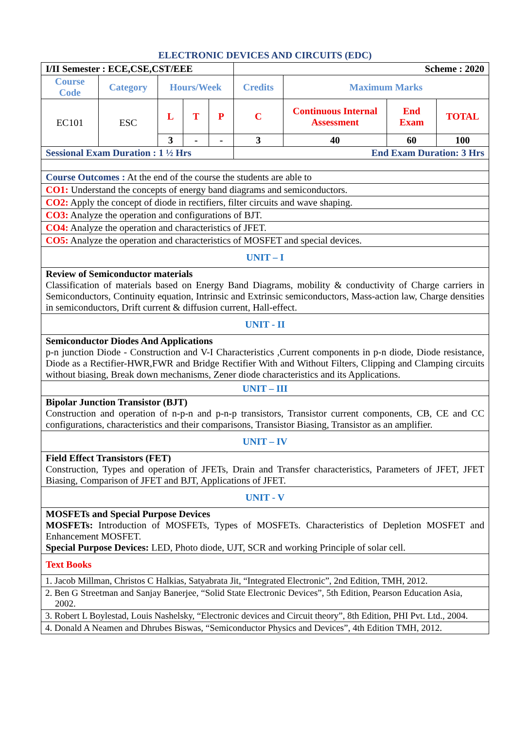ELECTRONIC DEVICES AND CIRCUITS (EDC)
| I/II Semester : ECE,CSE,CST/EEE | | | | | Scheme : 2020 | | | |
| Course Code | Category | Hours/Week | | | Credits | Maximum Marks | | |
| EC101 | ESC | L | T | P | C | Continuous Internal Assessment | End Exam | TOTAL |
| | | 3 | - | - | 3 | 40 | 60 | 100 |
| Sessional Exam Duration : 1 ½ Hrs | | | | | End Exam Duration: 3 Hrs | | | |
| Course Outcomes : At the end of the course the students are able to | | | | | | | | |
| CO1: Understand the concepts of energy band diagrams and semiconductors. | | | | | | | | |
| CO2: Apply the concept of diode in rectifiers, filter circuits and wave shaping. | | | | | | | | |
| CO3: Analyze the operation and configurations of BJT. | | | | | | | | |
| CO4: Analyze the operation and characteristics of JFET. | | | | | | | | |
| CO5: Analyze the operation and characteristics of MOSFET and special devices. | | | | | | | | |
| UNIT – I | | | | | | | | |
| Review of Semiconductor materials Classification of materials based on Energy Band Diagrams, mobility & conductivity of Charge carriers in Semiconductors, Continuity equation, Intrinsic and Extrinsic semiconductors, Mass-action law, Charge densities in semiconductors, Drift current & diffusion current, Hall-effect. | | | | | | | | |
| UNIT - II | | | | | | | | |
| Semiconductor Diodes And Applications p-n junction Diode - Construction and V-I Characteristics ,Current components in p-n diode, Diode resistance, Diode as a Rectifier-HWR,FWR and Bridge Rectifier With and Without Filters, Clipping and Clamping circuits without biasing, Break down mechanisms, Zener diode characteristics and its Applications. | | | | | | | | |
| UNIT – III | | | | | | | | |
| Bipolar Junction Transistor (BJT) Construction and operation of n-p-n and p-n-p transistors, Transistor current components, CB, CE and CC configurations, characteristics and their comparisons, Transistor Biasing, Transistor as an amplifier. | | | | | | | | |
| UNIT – IV | | | | | | | | |
| Field Effect Transistors (FET) Construction, Types and operation of JFETs, Drain and Transfer characteristics, Parameters of JFET, JFET Biasing, Comparison of JFET and BJT, Applications of JFET. | | | | | | | | |
| UNIT - V | | | | | | | | |
| MOSFETs and Special Purpose Devices MOSFETs: Introduction of MOSFETs, Types of MOSFETs. Characteristics of Depletion MOSFET and Enhancement MOSFET. Special Purpose Devices: LED, Photo diode, UJT, SCR and working Principle of solar cell. | | | | | | | | |
| Text Books | | | | | | | | |
| 1. Jacob Millman, Christos C Halkias, Satyabrata Jit, “Integrated Electronic”, 2nd Edition, TMH, 2012. | | | | | | | | |
| 2. Ben G Streetman and Sanjay Banerjee, “Solid State Electronic Devices”, 5th Edition, Pearson Education Asia, 2002. | | | | | | | | |
| 3. Robert L Boylestad, Louis Nashelsky, “Electronic devices and Circuit theory”, 8th Edition, PHI Pvt. Ltd., 2004. | | | | | | | | |
| 4. Donald A Neamen and Dhrubes Biswas, “Semiconductor Physics and Devices”, 4th Edition TMH, 2012. | | | | | | | | |